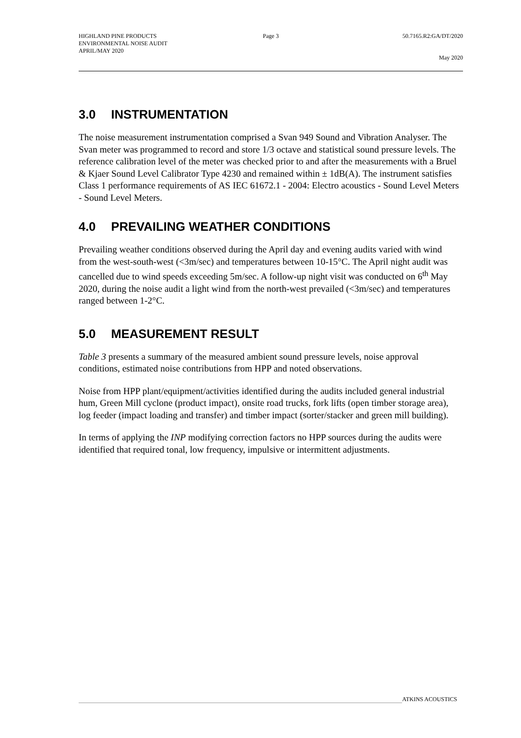HIGHLAND PINE PRODUCTS Page 3 50.7165.R2:GA/DT/2020
ENVIRONMENTAL NOISE AUDIT
APRIL/MAY 2020
May 2020
3.0 INSTRUMENTATION
The noise measurement instrumentation comprised a Svan 949 Sound and Vibration Analyser. The Svan meter was programmed to record and store 1/3 octave and statistical sound pressure levels. The reference calibration level of the meter was checked prior to and after the measurements with a Bruel & Kjaer Sound Level Calibrator Type 4230 and remained within ± 1dB(A). The instrument satisfies Class 1 performance requirements of AS IEC 61672.1 - 2004: Electro acoustics - Sound Level Meters - Sound Level Meters.
4.0 PREVAILING WEATHER CONDITIONS
Prevailing weather conditions observed during the April day and evening audits varied with wind from the west-south-west (<3m/sec) and temperatures between 10-15°C. The April night audit was cancelled due to wind speeds exceeding 5m/sec. A follow-up night visit was conducted on 6<sup>th</sup> May 2020, during the noise audit a light wind from the north-west prevailed (<3m/sec) and temperatures ranged between 1-2°C.
5.0 MEASUREMENT RESULT
Table 3 presents a summary of the measured ambient sound pressure levels, noise approval conditions, estimated noise contributions from HPP and noted observations.
Noise from HPP plant/equipment/activities identified during the audits included general industrial hum, Green Mill cyclone (product impact), onsite road trucks, fork lifts (open timber storage area), log feeder (impact loading and transfer) and timber impact (sorter/stacker and green mill building).
In terms of applying the INP modifying correction factors no HPP sources during the audits were identified that required tonal, low frequency, impulsive or intermittent adjustments.
ATKINS ACOUSTICS